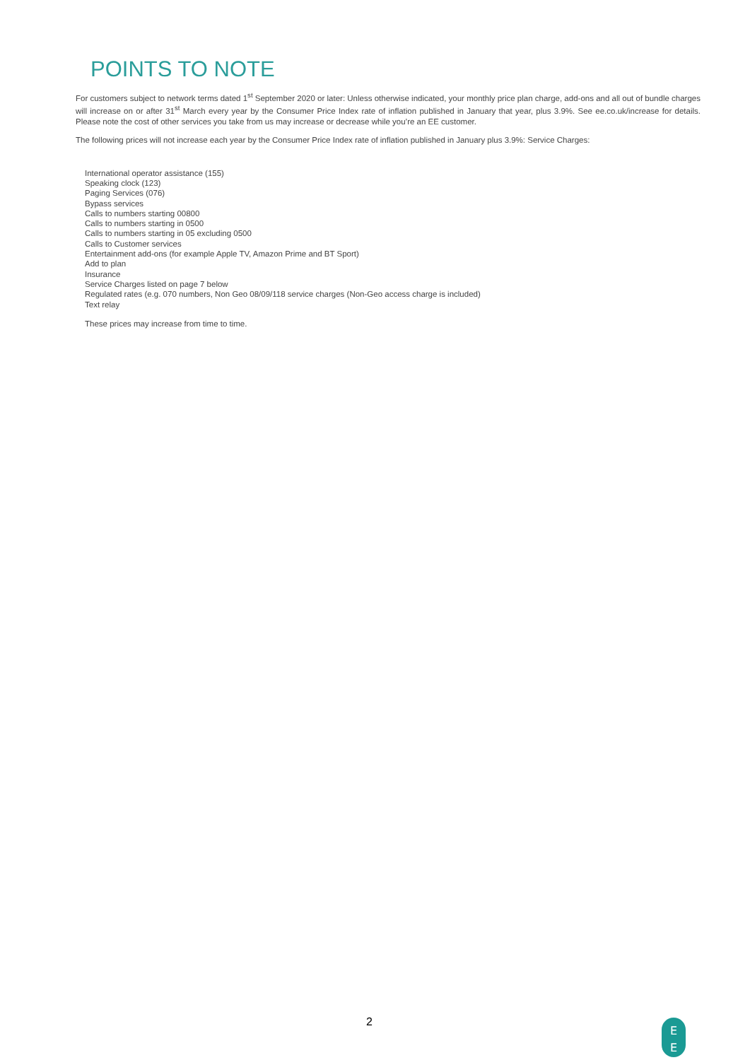POINTS TO NOTE
For customers subject to network terms dated 1<sup>st</sup> September 2020 or later: Unless otherwise indicated, your monthly price plan charge, add-ons and all out of bundle charges will increase on or after 31<sup>st</sup> March every year by the Consumer Price Index rate of inflation published in January that year, plus 3.9%. See ee.co.uk/increase for details. Please note the cost of other services you take from us may increase or decrease while you’re an EE customer.
The following prices will not increase each year by the Consumer Price Index rate of inflation published in January plus 3.9%: Service Charges:
International operator assistance (155)
Speaking clock (123)
Paging Services (076)
Bypass services
Calls to numbers starting 00800
Calls to numbers starting in 0500
Calls to numbers starting in 05 excluding 0500
Calls to Customer services
Entertainment add-ons (for example Apple TV, Amazon Prime and BT Sport)
Add to plan
Insurance
Service Charges listed on page 7 below
Regulated rates (e.g. 070 numbers, Non Geo 08/09/118 service charges (Non-Geo access charge is included)
Text relay
These prices may increase from time to time.
2
E
E